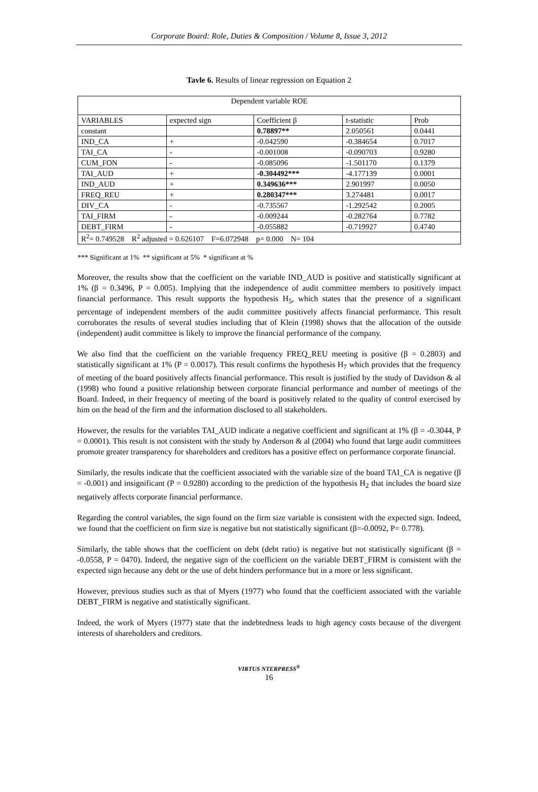Corporate Board: Role, Duties & Composition / Volume 8, Issue 3, 2012
Tavle 6. Results of linear regression on Equation 2
| Dependent variable ROE | | | | |
| VARIABLES | expected sign | Coefficient β | t-statistic | Prob |
| constant | | 0.78897** | 2.050561 | 0.0441 |
| IND_CA | + | -0.042590 | -0.384654 | 0.7017 |
| TAI_CA | - | -0.001008 | -0.090703 | 0.9280 |
| CUM_FON | - | -0.085096 | -1.501170 | 0.1379 |
| TAI_AUD | + | -0.304492*** | -4.177139 | 0.0001 |
| IND_AUD | + | 0.349636*** | 2.901997 | 0.0050 |
| FREQ_REU | + | 0.280347*** | 3.274481 | 0.0017 |
| DIV_CA | - | -0.735567 | -1.292542 | 0.2005 |
| TAI_FIRM | - | -0.009244 | -0.282764 | 0.7782 |
| DEBT_FIRM | - | -0.055882 | -0.719927 | 0.4740 |
| R<sup>2</sup>= 0.749528 R<sup>2</sup> adjusted = 0.626107 F=6.072948 p= 0.000 N= 104 | | | | |
*** Significant at 1% ** significant at 5% * significant at %
Moreover, the results show that the coefficient on the variable IND_AUD is positive and statistically significant at 1% (β = 0.3496, P = 0.005). Implying that the independence of audit committee members to positively impact financial performance. This result supports the hypothesis H<sub>5</sub>, which states that the presence of a significant percentage of independent members of the audit committee positively affects financial performance. This result corroborates the results of several studies including that of Klein (1998) shows that the allocation of the outside (independent) audit committee is likely to improve the financial performance of the company.
We also find that the coefficient on the variable frequency FREQ_REU meeting is positive (β = 0.2803) and statistically significant at 1% (P = 0.0017). This result confirms the hypothesis H<sub>7</sub> which provides that the frequency of meeting of the board positively affects financial performance. This result is justified by the study of Davidson & al (1998) who found a positive relationship between corporate financial performance and number of meetings of the Board. Indeed, in their frequency of meeting of the board is positively related to the quality of control exercised by him on the head of the firm and the information disclosed to all stakeholders.
However, the results for the variables TAI_AUD indicate a negative coefficient and significant at 1% (β = -0.3044, P = 0.0001). This result is not consistent with the study by Anderson & al (2004) who found that large audit committees promote greater transparency for shareholders and creditors has a positive effect on performance corporate financial.
Similarly, the results indicate that the coefficient associated with the variable size of the board TAI_CA is negative (β = -0.001) and insignificant (P = 0.9280) according to the prediction of the hypothesis H<sub>2</sub> that includes the board size negatively affects corporate financial performance.
Regarding the control variables, the sign found on the firm size variable is consistent with the expected sign. Indeed, we found that the coefficient on firm size is negative but not statistically significant (β=-0.0092, P= 0.778).
Similarly, the table shows that the coefficient on debt (debt ratio) is negative but not statistically significant (β = -0.0558, P = 0470). Indeed, the negative sign of the coefficient on the variable DEBT_FIRM is consistent with the expected sign because any debt or the use of debt hinders performance but in a more or less significant.
However, previous studies such as that of Myers (1977) who found that the coefficient associated with the variable DEBT_FIRM is negative and statistically significant.
Indeed, the work of Myers (1977) state that the indebtedness leads to high agency costs because of the divergent interests of shareholders and creditors.
VIRTUS NTERPRESS<sup>®</sup>
16